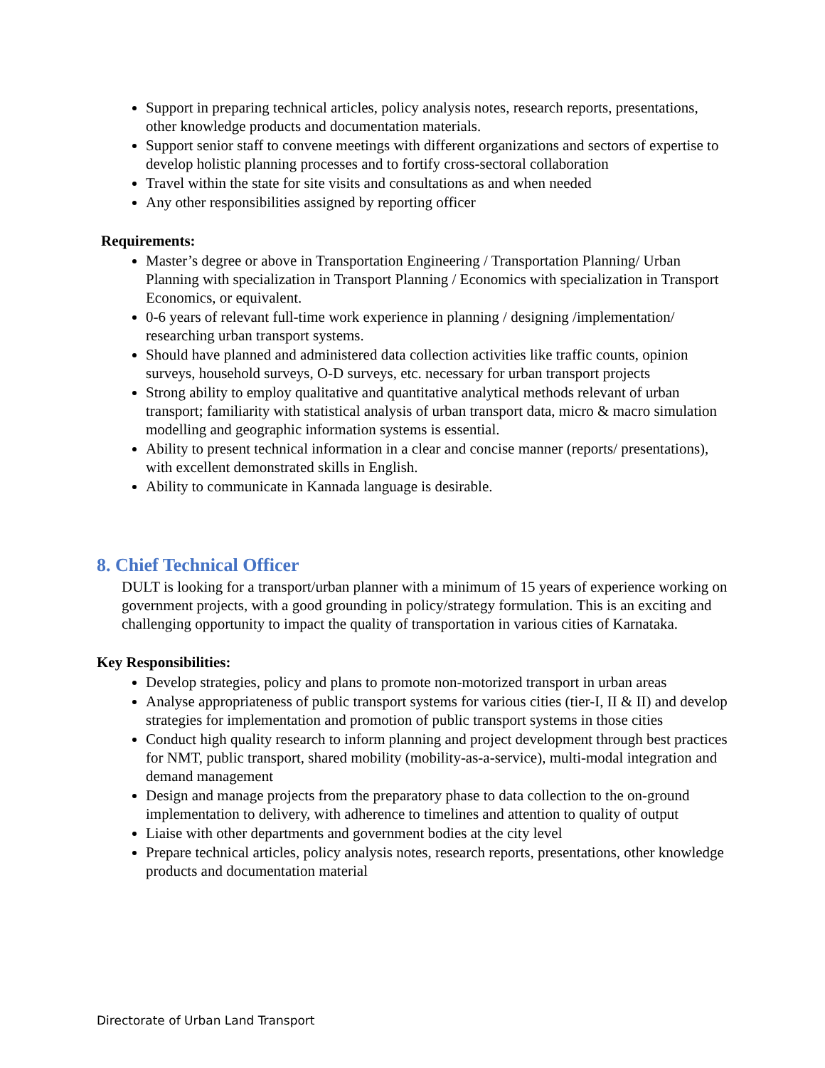Support in preparing technical articles, policy analysis notes, research reports, presentations, other knowledge products and documentation materials.
Support senior staff to convene meetings with different organizations and sectors of expertise to develop holistic planning processes and to fortify cross-sectoral collaboration
Travel within the state for site visits and consultations as and when needed
Any other responsibilities assigned by reporting officer
Requirements:
Master’s degree or above in Transportation Engineering / Transportation Planning/ Urban Planning with specialization in Transport Planning / Economics with specialization in Transport Economics, or equivalent.
0-6 years of relevant full-time work experience in planning / designing /implementation/ researching urban transport systems.
Should have planned and administered data collection activities like traffic counts, opinion surveys, household surveys, O-D surveys, etc. necessary for urban transport projects
Strong ability to employ qualitative and quantitative analytical methods relevant of urban transport; familiarity with statistical analysis of urban transport data, micro & macro simulation modelling and geographic information systems is essential.
Ability to present technical information in a clear and concise manner (reports/ presentations), with excellent demonstrated skills in English.
Ability to communicate in Kannada language is desirable.
8. Chief Technical Officer
DULT is looking for a transport/urban planner with a minimum of 15 years of experience working on government projects, with a good grounding in policy/strategy formulation. This is an exciting and challenging opportunity to impact the quality of transportation in various cities of Karnataka.
Key Responsibilities:
Develop strategies, policy and plans to promote non-motorized transport in urban areas
Analyse appropriateness of public transport systems for various cities (tier-I, II & II) and develop strategies for implementation and promotion of public transport systems in those cities
Conduct high quality research to inform planning and project development through best practices for NMT, public transport, shared mobility (mobility-as-a-service), multi-modal integration and demand management
Design and manage projects from the preparatory phase to data collection to the on-ground implementation to delivery, with adherence to timelines and attention to quality of output
Liaise with other departments and government bodies at the city level
Prepare technical articles, policy analysis notes, research reports, presentations, other knowledge products and documentation material
Directorate of Urban Land Transport